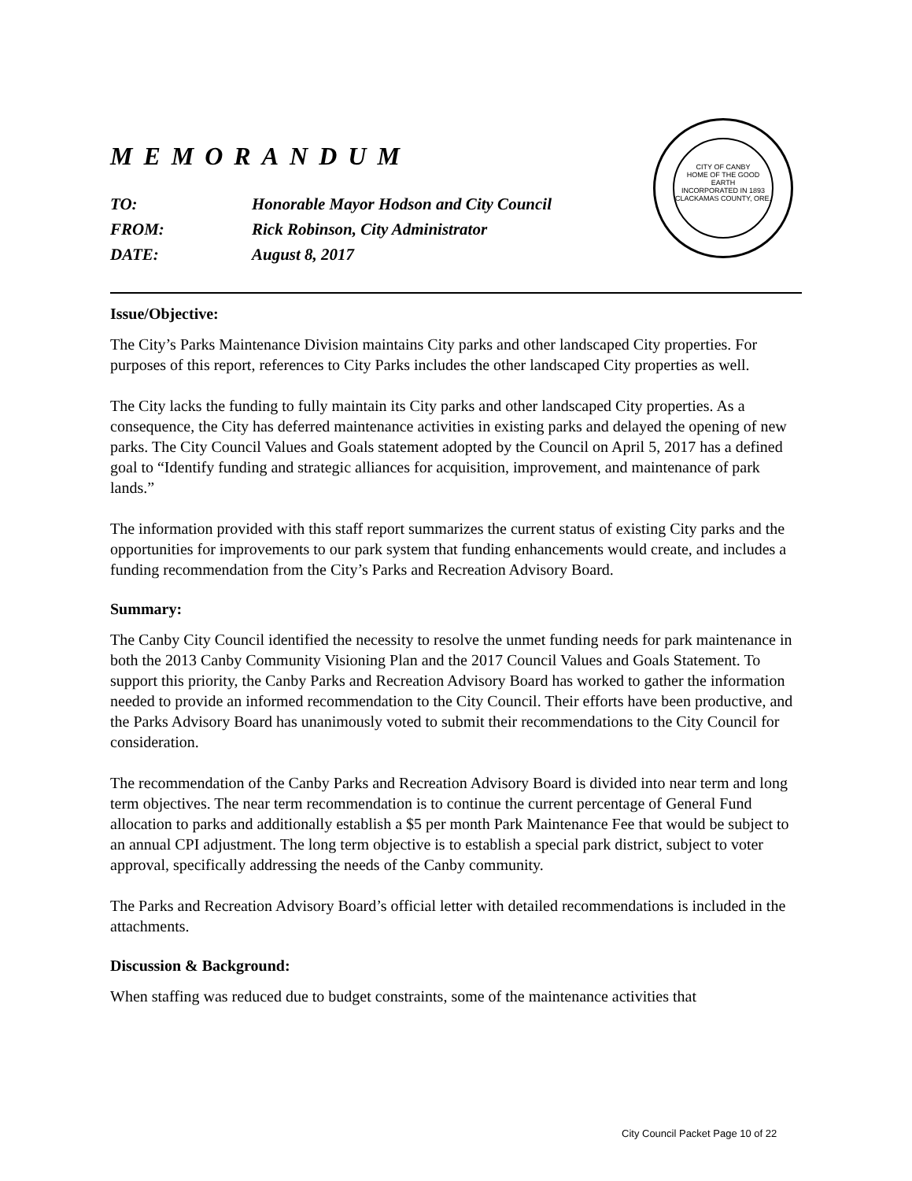CITY OF CANBY
HOME OF THE GOOD EARTH
INCORPORATED IN 1893
CLACKAMAS COUNTY, ORE.
MEMORANDUM
TO: Honorable Mayor Hodson and City Council
FROM: Rick Robinson, City Administrator
DATE: August 8, 2017
Issue/Objective:
The City’s Parks Maintenance Division maintains City parks and other landscaped City properties. For purposes of this report, references to City Parks includes the other landscaped City properties as well.
The City lacks the funding to fully maintain its City parks and other landscaped City properties. As a consequence, the City has deferred maintenance activities in existing parks and delayed the opening of new parks. The City Council Values and Goals statement adopted by the Council on April 5, 2017 has a defined goal to “Identify funding and strategic alliances for acquisition, improvement, and maintenance of park lands.”
The information provided with this staff report summarizes the current status of existing City parks and the opportunities for improvements to our park system that funding enhancements would create, and includes a funding recommendation from the City’s Parks and Recreation Advisory Board.
Summary:
The Canby City Council identified the necessity to resolve the unmet funding needs for park maintenance in both the 2013 Canby Community Visioning Plan and the 2017 Council Values and Goals Statement. To support this priority, the Canby Parks and Recreation Advisory Board has worked to gather the information needed to provide an informed recommendation to the City Council. Their efforts have been productive, and the Parks Advisory Board has unanimously voted to submit their recommendations to the City Council for consideration.
The recommendation of the Canby Parks and Recreation Advisory Board is divided into near term and long term objectives. The near term recommendation is to continue the current percentage of General Fund allocation to parks and additionally establish a $5 per month Park Maintenance Fee that would be subject to an annual CPI adjustment. The long term objective is to establish a special park district, subject to voter approval, specifically addressing the needs of the Canby community.
The Parks and Recreation Advisory Board’s official letter with detailed recommendations is included in the attachments.
Discussion & Background:
When staffing was reduced due to budget constraints, some of the maintenance activities that
City Council Packet Page 10 of 22